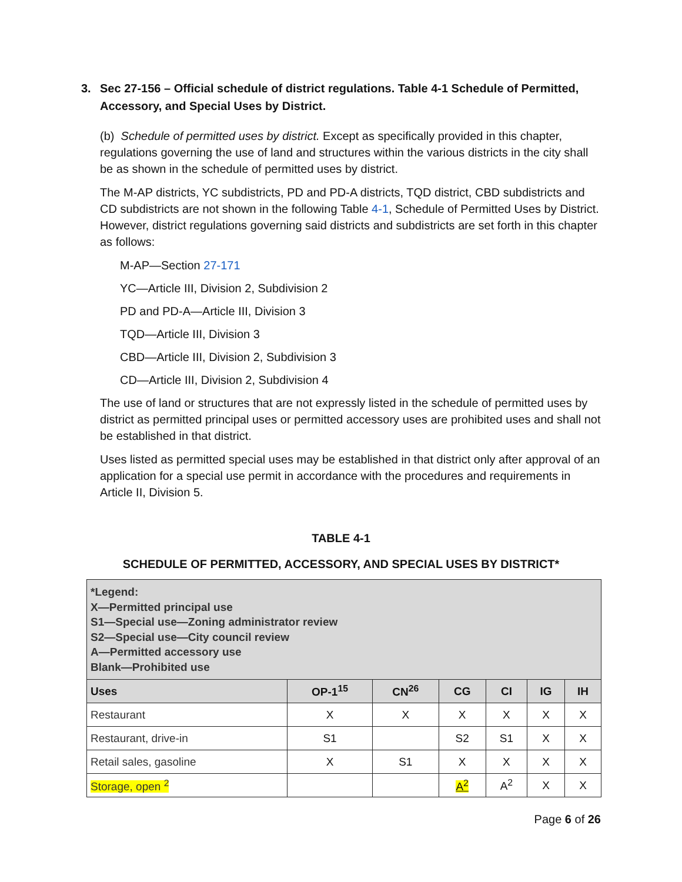3. Sec 27-156 – Official schedule of district regulations. Table 4-1 Schedule of Permitted, Accessory, and Special Uses by District.
(b) Schedule of permitted uses by district. Except as specifically provided in this chapter, regulations governing the use of land and structures within the various districts in the city shall be as shown in the schedule of permitted uses by district.
The M-AP districts, YC subdistricts, PD and PD-A districts, TQD district, CBD subdistricts and CD subdistricts are not shown in the following Table 4-1, Schedule of Permitted Uses by District. However, district regulations governing said districts and subdistricts are set forth in this chapter as follows:
M-AP—Section 27-171
YC—Article III, Division 2, Subdivision 2
PD and PD-A—Article III, Division 3
TQD—Article III, Division 3
CBD—Article III, Division 2, Subdivision 3
CD—Article III, Division 2, Subdivision 4
The use of land or structures that are not expressly listed in the schedule of permitted uses by district as permitted principal uses or permitted accessory uses are prohibited uses and shall not be established in that district.
Uses listed as permitted special uses may be established in that district only after approval of an application for a special use permit in accordance with the procedures and requirements in Article II, Division 5.
TABLE 4-1
SCHEDULE OF PERMITTED, ACCESSORY, AND SPECIAL USES BY DISTRICT*
| *Legend: X—Permitted principal use S1—Special use—Zoning administrator review S2—Special use—City council review A—Permitted accessory use Blank—Prohibited use | | | | | | |
| Uses | OP-1<sup>15</sup> | CN<sup>26</sup> | CG | CI | IG | IH |
| Restaurant | X | X | X | X | X | X |
| Restaurant, drive-in | S1 | | S2 | S1 | X | X |
| Retail sales, gasoline | X | S1 | X | X | X | X |
| Storage, open <sup>2</sup> | | | A<sup>2</sup> | A<sup>2</sup> | X | X |
Page 6 of 26